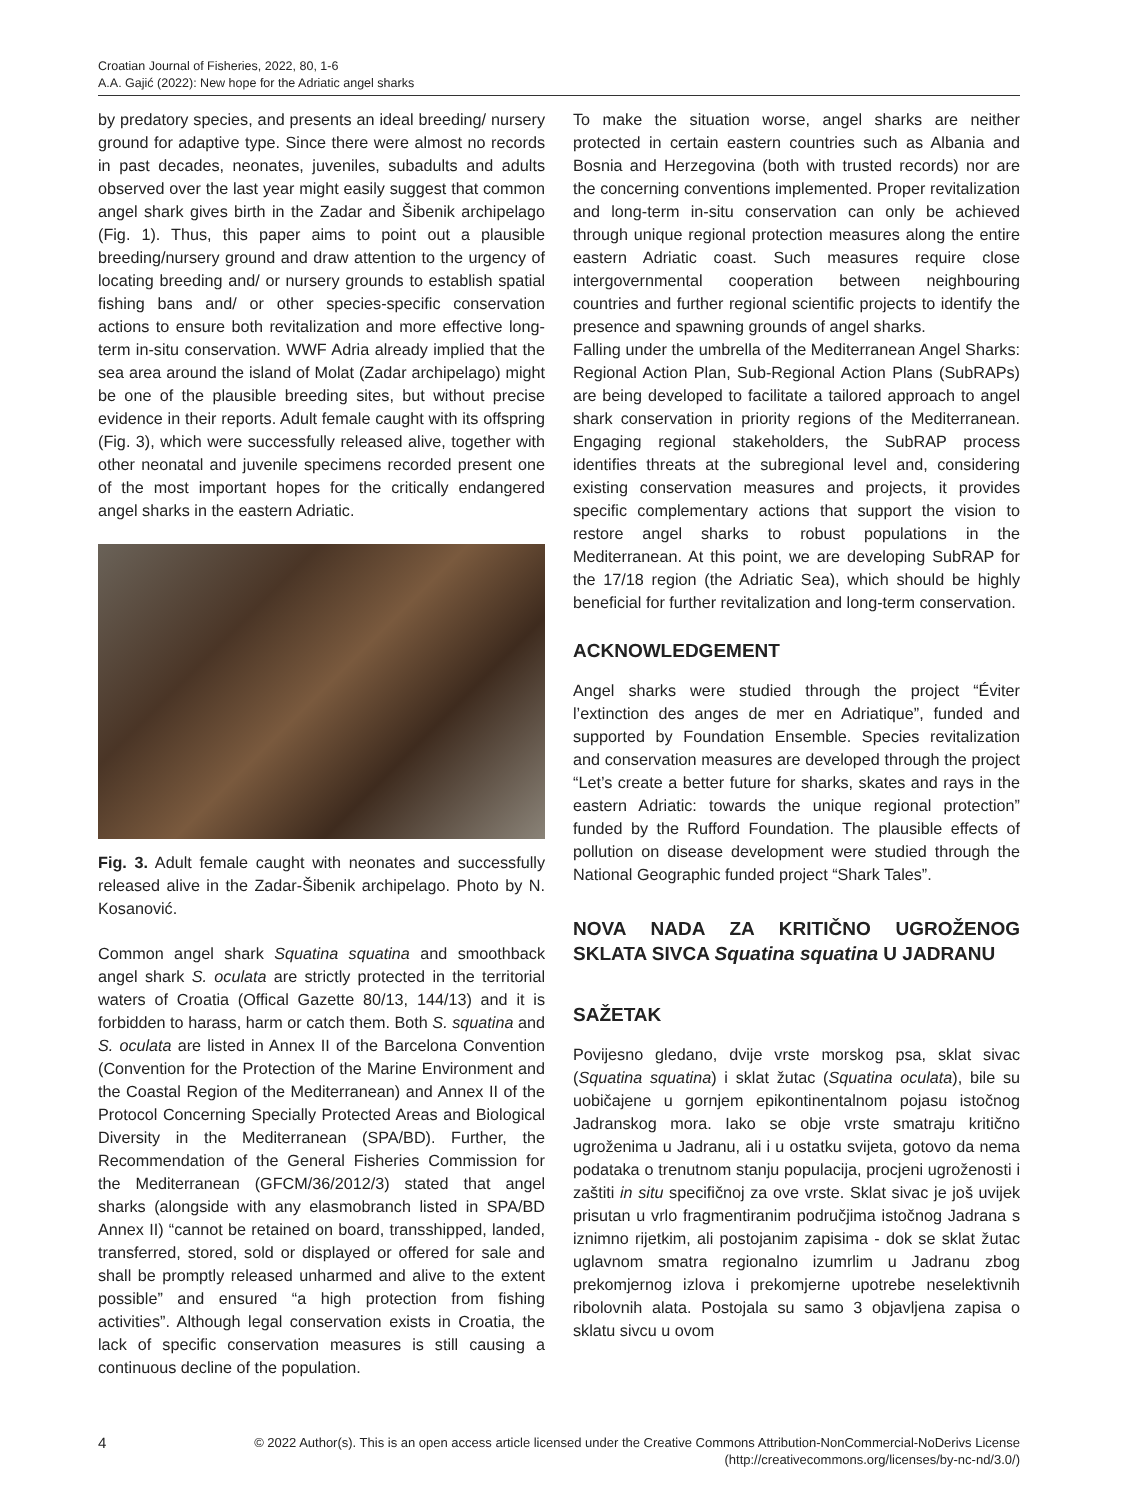Croatian Journal of Fisheries, 2022, 80, 1-6
A.A. Gajić (2022): New hope for the Adriatic angel sharks
by predatory species, and presents an ideal breeding/ nursery ground for adaptive type. Since there were almost no records in past decades, neonates, juveniles, subadults and adults observed over the last year might easily suggest that common angel shark gives birth in the Zadar and Šibenik archipelago (Fig. 1). Thus, this paper aims to point out a plausible breeding/nursery ground and draw attention to the urgency of locating breeding and/ or nursery grounds to establish spatial fishing bans and/ or other species-specific conservation actions to ensure both revitalization and more effective long-term in-situ conservation. WWF Adria already implied that the sea area around the island of Molat (Zadar archipelago) might be one of the plausible breeding sites, but without precise evidence in their reports. Adult female caught with its offspring (Fig. 3), which were successfully released alive, together with other neonatal and juvenile specimens recorded present one of the most important hopes for the critically endangered angel sharks in the eastern Adriatic.
Fig. 3. Adult female caught with neonates and successfully released alive in the Zadar-Šibenik archipelago. Photo by N. Kosanović.
Common angel shark Squatina squatina and smoothback angel shark S. oculata are strictly protected in the territorial waters of Croatia (Offical Gazette 80/13, 144/13) and it is forbidden to harass, harm or catch them. Both S. squatina and S. oculata are listed in Annex II of the Barcelona Convention (Convention for the Protection of the Marine Environment and the Coastal Region of the Mediterranean) and Annex II of the Protocol Concerning Specially Protected Areas and Biological Diversity in the Mediterranean (SPA/BD). Further, the Recommendation of the General Fisheries Commission for the Mediterranean (GFCM/36/2012/3) stated that angel sharks (alongside with any elasmobranch listed in SPA/BD Annex II) “cannot be retained on board, transshipped, landed, transferred, stored, sold or displayed or offered for sale and shall be promptly released unharmed and alive to the extent possible” and ensured “a high protection from fishing activities”. Although legal conservation exists in Croatia, the lack of specific conservation measures is still causing a continuous decline of the population.
To make the situation worse, angel sharks are neither protected in certain eastern countries such as Albania and Bosnia and Herzegovina (both with trusted records) nor are the concerning conventions implemented. Proper revitalization and long-term in-situ conservation can only be achieved through unique regional protection measures along the entire eastern Adriatic coast. Such measures require close intergovernmental cooperation between neighbouring countries and further regional scientific projects to identify the presence and spawning grounds of angel sharks.
Falling under the umbrella of the Mediterranean Angel Sharks: Regional Action Plan, Sub-Regional Action Plans (SubRAPs) are being developed to facilitate a tailored approach to angel shark conservation in priority regions of the Mediterranean. Engaging regional stakeholders, the SubRAP process identifies threats at the subregional level and, considering existing conservation measures and projects, it provides specific complementary actions that support the vision to restore angel sharks to robust populations in the Mediterranean. At this point, we are developing SubRAP for the 17/18 region (the Adriatic Sea), which should be highly beneficial for further revitalization and long-term conservation.
ACKNOWLEDGEMENT
Angel sharks were studied through the project “Éviter l’extinction des anges de mer en Adriatique”, funded and supported by Foundation Ensemble. Species revitalization and conservation measures are developed through the project “Let’s create a better future for sharks, skates and rays in the eastern Adriatic: towards the unique regional protection” funded by the Rufford Foundation. The plausible effects of pollution on disease development were studied through the National Geographic funded project “Shark Tales”.
NOVA NADA ZA KRITIČNO UGROŽENOG SKLATA SIVCA Squatina squatina U JADRANU
SAŽETAK
Povijesno gledano, dvije vrste morskog psa, sklat sivac (Squatina squatina) i sklat žutac (Squatina oculata), bile su uobičajene u gornjem epikontinentalnom pojasu istočnog Jadranskog mora. Iako se obje vrste smatraju kritično ugroženima u Jadranu, ali i u ostatku svijeta, gotovo da nema podataka o trenutnom stanju populacija, procjeni ugroženosti i zaštiti in situ specifičnoj za ove vrste. Sklat sivac je još uvijek prisutan u vrlo fragmentiranim područjima istočnog Jadrana s iznimno rijetkim, ali postojanim zapisima - dok se sklat žutac uglavnom smatra regionalno izumrlim u Jadranu zbog prekomjernog izlova i prekomjerne upotrebe neselektivnih ribolovnih alata. Postojala su samo 3 objavljena zapisa o sklatu sivcu u ovom
4
© 2022 Author(s). This is an open access article licensed under the Creative Commons Attribution-NonCommercial-NoDerivs License
(http://creativecommons.org/licenses/by-nc-nd/3.0/)